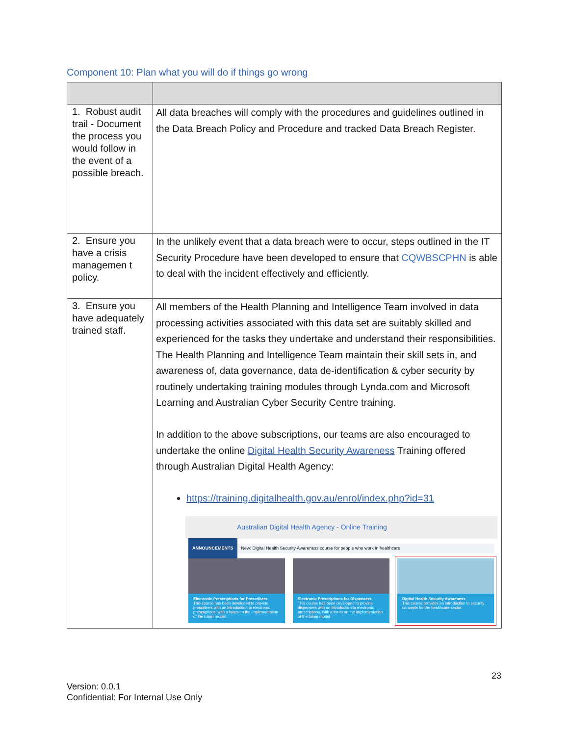Component 10: Plan what you will do if things go wrong
| 1. Robust audit trail - Document the process you would follow in the event of a possible breach. | All data breaches will comply with the procedures and guidelines outlined in the Data Breach Policy and Procedure and tracked Data Breach Register . |
| 2. Ensure you have a crisis managemen t policy. | In the unlikely event that a data breach were to occur, steps outlined in the IT Security Procedure have been developed to ensure that CQWBSCPHN is able to deal with the incident effectively and efficiently. |
| 3. Ensure you have adequately trained staff. | All members of the Health Planning and Intelligence Team involved in data processing activities associated with this data set are suitably skilled and experienced for the tasks they undertake and understand their responsibilities. The Health Planning and Intelligence Team maintain their skill sets in, and awareness of, data governance, data de-identification & cyber security by routinely undertaking training modules through Lynda.com and Microsoft Learning and Australian Cyber Security Centre training. In addition to the above subscriptions, our teams are also encouraged to undertake the online Digital Health Security Awareness Training offered through Australian Digital Health Agency: https://training.digitalhealth.gov.au/enrol/index.php?id=31 Australian Digital Health Agency - Online Training ANNOUNCEMENTS New: Digital Health Security Awareness course for people who work in healthcare Electronic Prescriptions for Prescribers This course has been developed to provide prescribers with an introduction to electronic prescriptions, with a focus on the implementation of the token model. Electronic Prescriptions for Dispensers This course has been developed to provide dispensers with an introduction to electronic prescriptions, with a focus on the implementation of the token model. Digital Health Security Awareness This course provides an introduction to security concepts for the healthcare sector. |
23
Version: 0.0.1
Confidential: For Internal Use Only